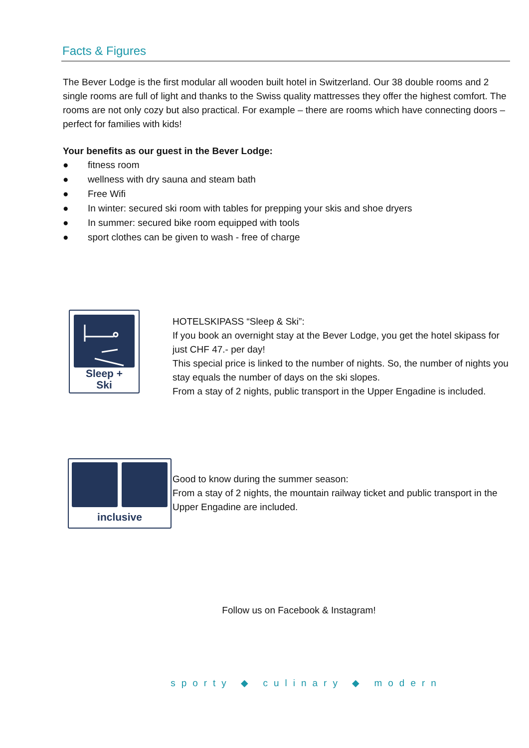Facts & Figures
The Bever Lodge is the first modular all wooden built hotel in Switzerland. Our 38 double rooms and 2 single rooms are full of light and thanks to the Swiss quality mattresses they offer the highest comfort. The rooms are not only cozy but also practical. For example – there are rooms which have connecting doors – perfect for families with kids!
Your benefits as our guest in the Bever Lodge:
● fitness room
● wellness with dry sauna and steam bath
● Free Wifi
● In winter: secured ski room with tables for prepping your skis and shoe dryers
● In summer: secured bike room equipped with tools
● sport clothes can be given to wash - free of charge
Sleep +
Ski
HOTELSKIPASS “Sleep & Ski”:
If you book an overnight stay at the Bever Lodge, you get the hotel skipass for just CHF 47.- per day!
This special price is linked to the number of nights. So, the number of nights you stay equals the number of days on the ski slopes.
From a stay of 2 nights, public transport in the Upper Engadine is included.
inclusive
Good to know during the summer season:
From a stay of 2 nights, the mountain railway ticket and public transport in the Upper Engadine are included.
Follow us on Facebook & Instagram!
sporty ◆ culinary ◆ modern